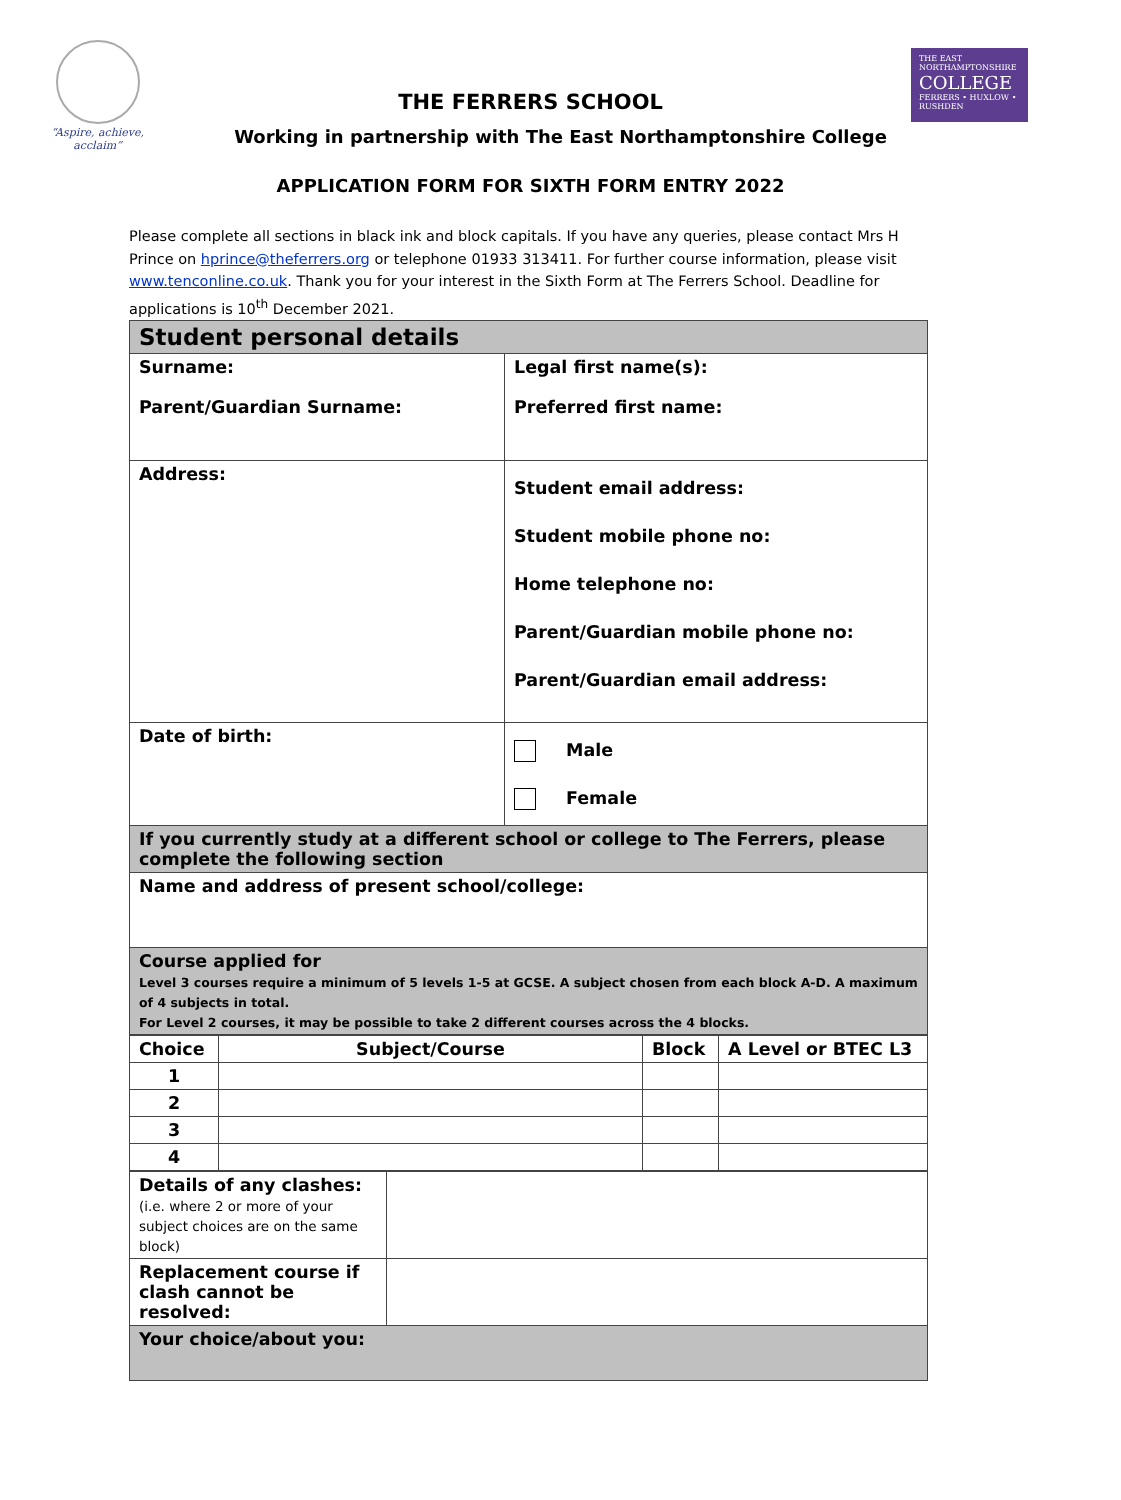“Aspire, achieve, acclaim”
THE EAST NORTHAMPTONSHIRE
COLLEGE
FERRERS • HUXLOW • RUSHDEN
THE FERRERS SCHOOL
Working in partnership with The East Northamptonshire College
APPLICATION FORM FOR SIXTH FORM ENTRY 2022
Please complete all sections in black ink and block capitals. If you have any queries, please contact Mrs H Prince on hprince@theferrers.org or telephone 01933 313411. For further course information, please visit www.tenconline.co.uk. Thank you for your interest in the Sixth Form at The Ferrers School. Deadline for applications is 10<sup>th</sup> December 2021.
| Student personal details | |
| Surname: Parent/Guardian Surname: | Legal first name(s): Preferred first name: |
| Address: | Student email address: Student mobile phone no: Home telephone no: Parent/Guardian mobile phone no: Parent/Guardian email address: |
| Date of birth: | Male Female |
| If you currently study at a different school or college to The Ferrers, please complete the following section | |
| Name and address of present school/college: | |
| Course applied for Level 3 courses require a minimum of 5 levels 1-5 at GCSE. A subject chosen from each block A-D. A maximum of 4 subjects in total. For Level 2 courses, it may be possible to take 2 different courses across the 4 blocks. | |
| Choice | Subject/Course | Block | A Level or BTEC L3 |
| --- | --- | --- | --- |
| 1 | | | |
| 2 | | | |
| 3 | | | |
| 4 | | | |
| Details of any clashes: (i.e. where 2 or more of your subject choices are on the same block) | |
| Replacement course if clash cannot be resolved: | |
| Your choice/about you: | |